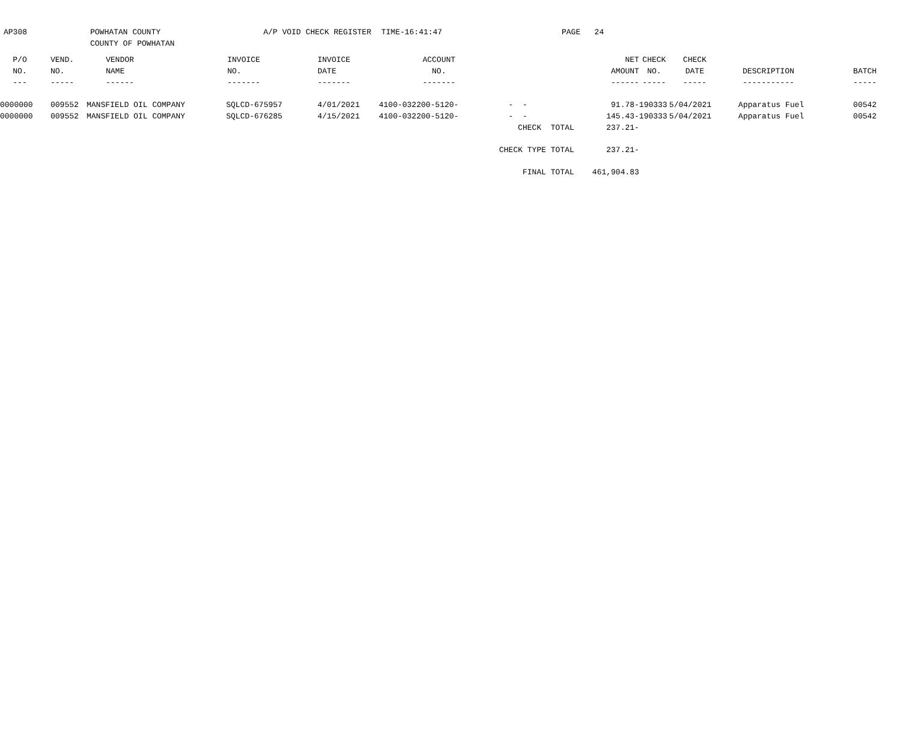AP308
POWHATAN COUNTY COUNTY OF POWHATAN
A/P VOID CHECK REGISTER
TIME-16:41:47
PAGE 24
| P/O | VEND. | VENDOR | INVOICE | INVOICE | ACCOUNT | | NET | CHECK | CHECK | | |
| --- | --- | --- | --- | --- | --- | --- | --- | --- | --- | --- | --- |
| NO. | NO. | NAME | NO. | DATE | NO. | | AMOUNT | NO. | DATE | DESCRIPTION | BATCH |
| --- | ----- | ------ | ------- | ------- | ------- | | ------ | ----- | ----- | ----------- | ----- |
| 0000000 | 009552 | MANSFIELD OIL COMPANY | SQLCD-675957 | 4/01/2021 | 4100-032200-5120- | - - | 91.78- | 190333 | 5/04/2021 | Apparatus Fuel | 00542 |
| 0000000 | 009552 | MANSFIELD OIL COMPANY | SQLCD-676285 | 4/15/2021 | 4100-032200-5120- | - - | 145.43- | 190333 | 5/04/2021 | Apparatus Fuel | 00542 |
| | | | | | | CHECK TOTAL | 237.21- | | | | |
| | | | | | | CHECK TYPE TOTAL | 237.21- | | | | |
| | | | | | | FINAL TOTAL | 461,904.83 | | | | |